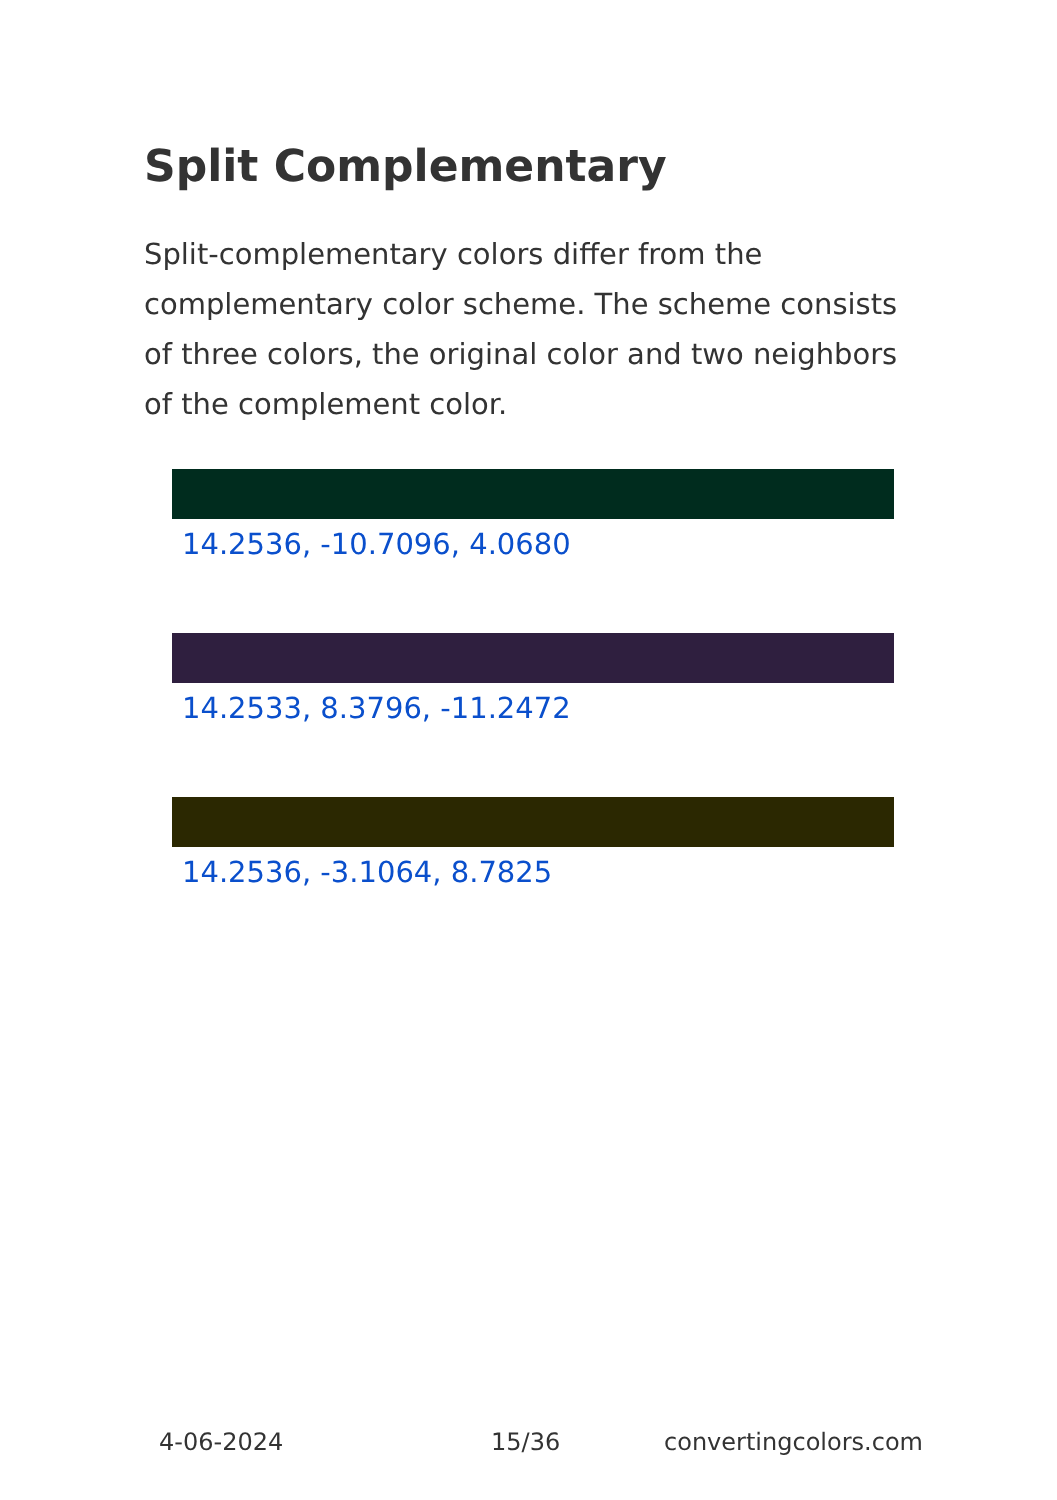Split Complementary
Split-complementary colors differ from the complementary color scheme. The scheme consists of three colors, the original color and two neighbors of the complement color.
14.2536, -10.7096, 4.0680
14.2533, 8.3796, -11.2472
14.2536, -3.1064, 8.7825
4-06-2024 15/36 convertingcolors.com